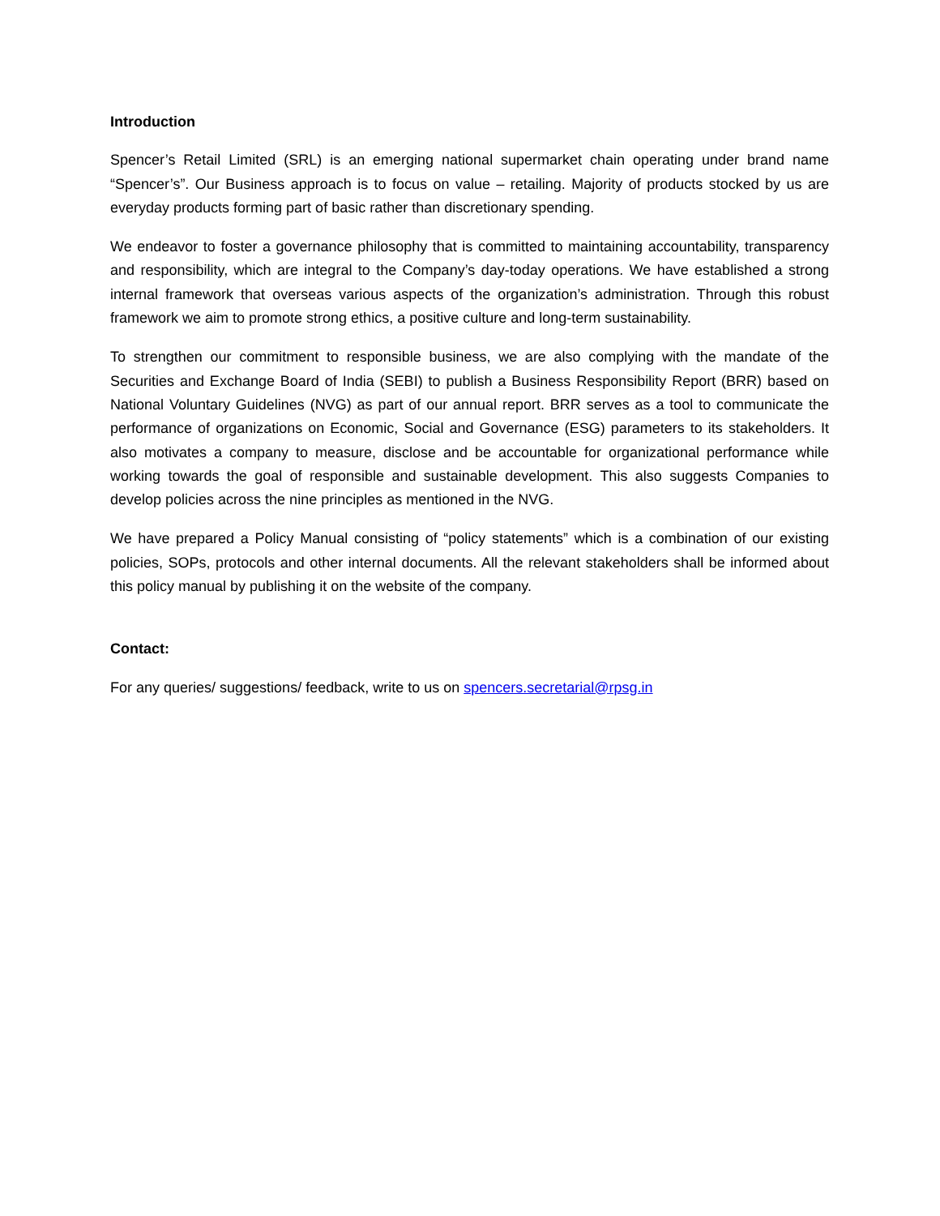Introduction
Spencer’s Retail Limited (SRL) is an emerging national supermarket chain operating under brand name “Spencer’s”. Our Business approach is to focus on value – retailing. Majority of products stocked by us are everyday products forming part of basic rather than discretionary spending.
We endeavor to foster a governance philosophy that is committed to maintaining accountability, transparency and responsibility, which are integral to the Company’s day-today operations. We have established a strong internal framework that overseas various aspects of the organization’s administration. Through this robust framework we aim to promote strong ethics, a positive culture and long-term sustainability.
To strengthen our commitment to responsible business, we are also complying with the mandate of the Securities and Exchange Board of India (SEBI) to publish a Business Responsibility Report (BRR) based on National Voluntary Guidelines (NVG) as part of our annual report. BRR serves as a tool to communicate the performance of organizations on Economic, Social and Governance (ESG) parameters to its stakeholders. It also motivates a company to measure, disclose and be accountable for organizational performance while working towards the goal of responsible and sustainable development. This also suggests Companies to develop policies across the nine principles as mentioned in the NVG.
We have prepared a Policy Manual consisting of “policy statements” which is a combination of our existing policies, SOPs, protocols and other internal documents. All the relevant stakeholders shall be informed about this policy manual by publishing it on the website of the company.
Contact:
For any queries/ suggestions/ feedback, write to us on spencers.secretarial@rpsg.in